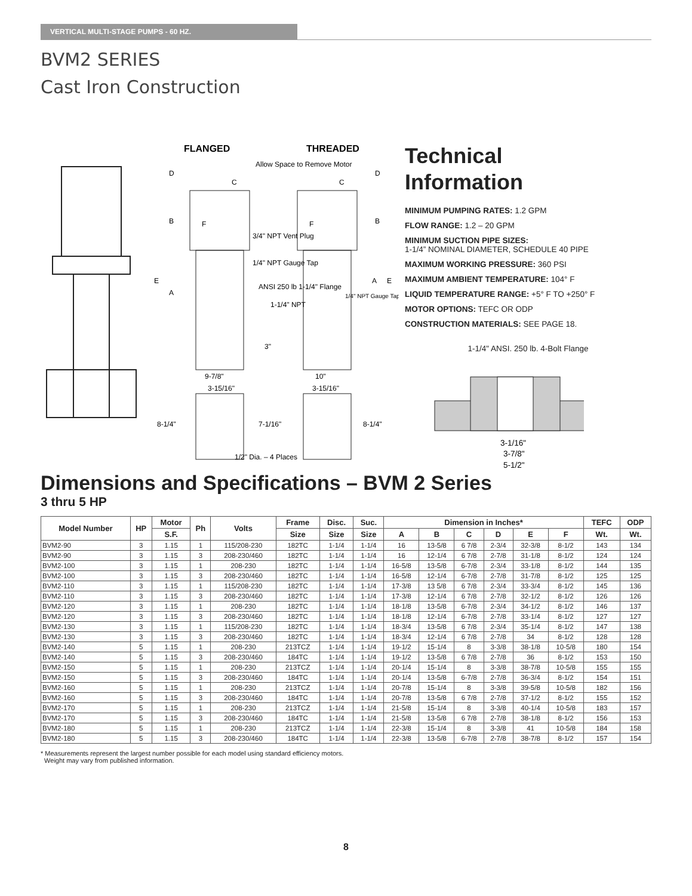VERTICAL MULTI-STAGE PUMPS - 60 HZ.
BVM2 SERIES
Cast Iron Construction
FLANGED
THREADED
Allow Space to Remove Motor
3/4" NPT Vent Plug
1/4" NPT Gauge Tap
ANSI 250 lb 1-1/4" Flange
1-1/4" NPT
3"
9-7/8"
10"
3-15/16"
3-15/16"
8-1/4"
7-1/16"
8-1/4"
1/2" Dia. – 4 Places
D
B
A
E
F
C
D
B
A
E
F
C
1/4" NPT Gauge Tap
Technical
Information
MINIMUM PUMPING RATES: 1.2 GPM
FLOW RANGE: 1.2 – 20 GPM
MINIMUM SUCTION PIPE SIZES:
1-1/4” NOMINAL DIAMETER, SCHEDULE 40 PIPE
MAXIMUM WORKING PRESSURE: 360 PSI
MAXIMUM AMBIENT TEMPERATURE: 104° F
LIQUID TEMPERATURE RANGE: +5° F TO +250° F
MOTOR OPTIONS: TEFC OR ODP
CONSTRUCTION MATERIALS: SEE PAGE 18.
1-1/4" ANSI. 250 lb. 4-Bolt Flange
3-1/16"
3-7/8"
5-1/2"
Dimensions and Specifications – BVM 2 Series
3 thru 5 HP
| Model Number | HP | Motor | Ph | Volts | Frame | Disc. | Suc. | Dimension in Inches* | | | | | | TEFC | ODP |
| --- | --- | --- | --- | --- | --- | --- | --- | --- | --- | --- | --- | --- | --- | --- | --- |
| | | S.F. | | | Size | Size | Size | A | B | C | D | E | F | Wt. | Wt. |
| BVM2-90 | 3 | 1.15 | 1 | 115/208-230 | 182TC | 1-1/4 | 1-1/4 | 16 | 13-5/8 | 6 7/8 | 2-3/4 | 32-3/8 | 8-1/2 | 143 | 134 |
| BVM2-90 | 3 | 1.15 | 3 | 208-230/460 | 182TC | 1-1/4 | 1-1/4 | 16 | 12-1/4 | 6 7/8 | 2-7/8 | 31-1/8 | 8-1/2 | 124 | 124 |
| BVM2-100 | 3 | 1.15 | 1 | 208-230 | 182TC | 1-1/4 | 1-1/4 | 16-5/8 | 13-5/8 | 6-7/8 | 2-3/4 | 33-1/8 | 8-1/2 | 144 | 135 |
| BVM2-100 | 3 | 1.15 | 3 | 208-230/460 | 182TC | 1-1/4 | 1-1/4 | 16-5/8 | 12-1/4 | 6-7/8 | 2-7/8 | 31-7/8 | 8-1/2 | 125 | 125 |
| BVM2-110 | 3 | 1.15 | 1 | 115/208-230 | 182TC | 1-1/4 | 1-1/4 | 17-3/8 | 13 5/8 | 6 7/8 | 2-3/4 | 33-3/4 | 8-1/2 | 145 | 136 |
| BVM2-110 | 3 | 1.15 | 3 | 208-230/460 | 182TC | 1-1/4 | 1-1/4 | 17-3/8 | 12-1/4 | 6 7/8 | 2-7/8 | 32-1/2 | 8-1/2 | 126 | 126 |
| BVM2-120 | 3 | 1.15 | 1 | 208-230 | 182TC | 1-1/4 | 1-1/4 | 18-1/8 | 13-5/8 | 6-7/8 | 2-3/4 | 34-1/2 | 8-1/2 | 146 | 137 |
| BVM2-120 | 3 | 1.15 | 3 | 208-230/460 | 182TC | 1-1/4 | 1-1/4 | 18-1/8 | 12-1/4 | 6-7/8 | 2-7/8 | 33-1/4 | 8-1/2 | 127 | 127 |
| BVM2-130 | 3 | 1.15 | 1 | 115/208-230 | 182TC | 1-1/4 | 1-1/4 | 18-3/4 | 13-5/8 | 6 7/8 | 2-3/4 | 35-1/4 | 8-1/2 | 147 | 138 |
| BVM2-130 | 3 | 1.15 | 3 | 208-230/460 | 182TC | 1-1/4 | 1-1/4 | 18-3/4 | 12-1/4 | 6 7/8 | 2-7/8 | 34 | 8-1/2 | 128 | 128 |
| BVM2-140 | 5 | 1.15 | 1 | 208-230 | 213TCZ | 1-1/4 | 1-1/4 | 19-1/2 | 15-1/4 | 8 | 3-3/8 | 38-1/8 | 10-5/8 | 180 | 154 |
| BVM2-140 | 5 | 1.15 | 3 | 208-230/460 | 184TC | 1-1/4 | 1-1/4 | 19-1/2 | 13-5/8 | 6 7/8 | 2-7/8 | 36 | 8-1/2 | 153 | 150 |
| BVM2-150 | 5 | 1.15 | 1 | 208-230 | 213TCZ | 1-1/4 | 1-1/4 | 20-1/4 | 15-1/4 | 8 | 3-3/8 | 38-7/8 | 10-5/8 | 155 | 155 |
| BVM2-150 | 5 | 1.15 | 3 | 208-230/460 | 184TC | 1-1/4 | 1-1/4 | 20-1/4 | 13-5/8 | 6-7/8 | 2-7/8 | 36-3/4 | 8-1/2 | 154 | 151 |
| BVM2-160 | 5 | 1.15 | 1 | 208-230 | 213TCZ | 1-1/4 | 1-1/4 | 20-7/8 | 15-1/4 | 8 | 3-3/8 | 39-5/8 | 10-5/8 | 182 | 156 |
| BVM2-160 | 5 | 1.15 | 3 | 208-230/460 | 184TC | 1-1/4 | 1-1/4 | 20-7/8 | 13-5/8 | 6 7/8 | 2-7/8 | 37-1/2 | 8-1/2 | 155 | 152 |
| BVM2-170 | 5 | 1.15 | 1 | 208-230 | 213TCZ | 1-1/4 | 1-1/4 | 21-5/8 | 15-1/4 | 8 | 3-3/8 | 40-1/4 | 10-5/8 | 183 | 157 |
| BVM2-170 | 5 | 1.15 | 3 | 208-230/460 | 184TC | 1-1/4 | 1-1/4 | 21-5/8 | 13-5/8 | 6 7/8 | 2-7/8 | 38-1/8 | 8-1/2 | 156 | 153 |
| BVM2-180 | 5 | 1.15 | 1 | 208-230 | 213TCZ | 1-1/4 | 1-1/4 | 22-3/8 | 15-1/4 | 8 | 3-3/8 | 41 | 10-5/8 | 184 | 158 |
| BVM2-180 | 5 | 1.15 | 3 | 208-230/460 | 184TC | 1-1/4 | 1-1/4 | 22-3/8 | 13-5/8 | 6-7/8 | 2-7/8 | 38-7/8 | 8-1/2 | 157 | 154 |
* Measurements represent the largest number possible for each model using standard efficiency motors.
Weight may vary from published information.
8